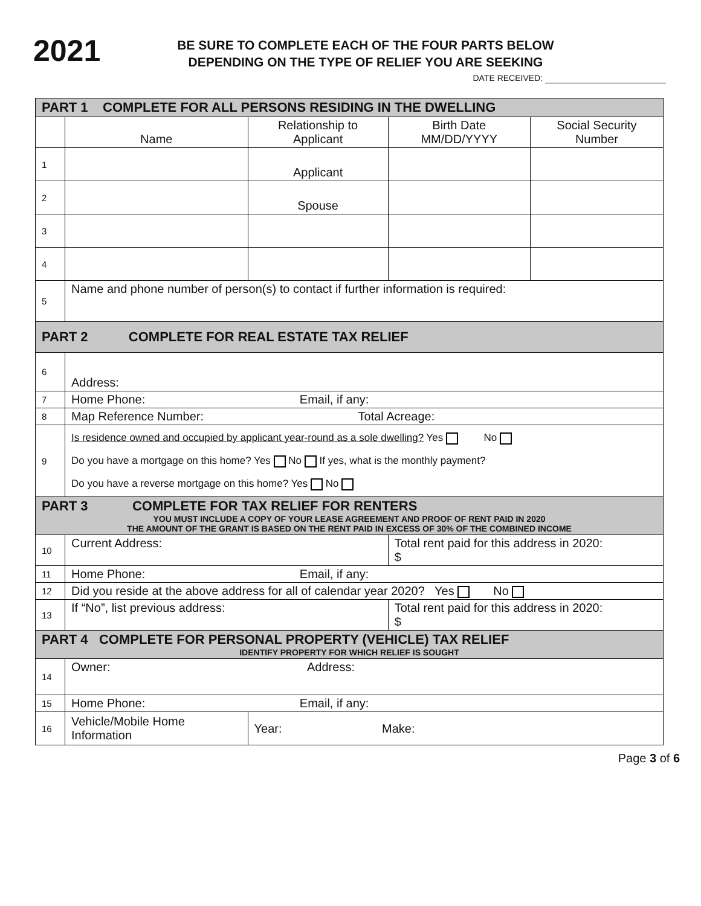2021
BE SURE TO COMPLETE EACH OF THE FOUR PARTS BELOW
DEPENDING ON THE TYPE OF RELIEF YOU ARE SEEKING
DATE RECEIVED:
| PART 1 COMPLETE FOR ALL PERSONS RESIDING IN THE DWELLING | | | | |
| | Name | Relationship to Applicant | Birth Date MM/DD/YYYY | Social Security Number |
| 1 | | Applicant | | |
| 2 | | Spouse | | |
| 3 | | | | |
| 4 | | | | |
| 5 | Name and phone number of person(s) to contact if further information is required: | | | |
| PART 2 COMPLETE FOR REAL ESTATE TAX RELIEF | | | | |
| 6 | Address: | | | |
| 7 | Home Phone: Email, if any: | | | |
| 8 | Map Reference Number: Total Acreage: | | | |
| 9 | Is residence owned and occupied by applicant year-round as a sole dwelling? Yes No Do you have a mortgage on this home? Yes No If yes, what is the monthly payment? Do you have a reverse mortgage on this home? Yes No | | | |
| PART 3 COMPLETE FOR TAX RELIEF FOR RENTERS YOU MUST INCLUDE A COPY OF YOUR LEASE AGREEMENT AND PROOF OF RENT PAID IN 2020 THE AMOUNT OF THE GRANT IS BASED ON THE RENT PAID IN EXCESS OF 30% OF THE COMBINED INCOME | | | | |
| 10 | Current Address: | | Total rent paid for this address in 2020: $ | |
| 11 | Home Phone: Email, if any: | | | |
| 12 | Did you reside at the above address for all of calendar year 2020? Yes No | | | |
| 13 | If “No”, list previous address: | | Total rent paid for this address in 2020: $ | |
| PART 4 COMPLETE FOR PERSONAL PROPERTY (VEHICLE) TAX RELIEF IDENTIFY PROPERTY FOR WHICH RELIEF IS SOUGHT | | | | |
| 14 | Owner: Address: | | | |
| 15 | Home Phone: Email, if any: | | | |
| 16 | Vehicle/Mobile Home Information | Year: Make: | | |
Page 3 of 6